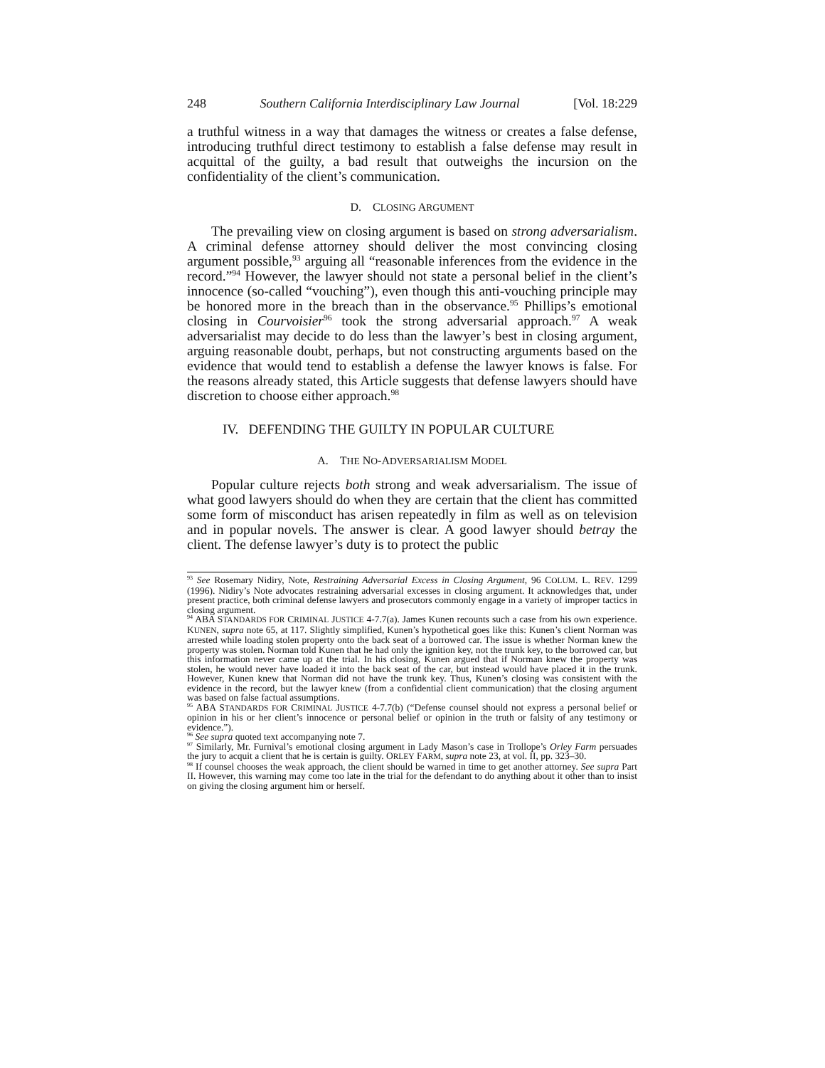248 Southern California Interdisciplinary Law Journal [Vol. 18:229
a truthful witness in a way that damages the witness or creates a false defense, introducing truthful direct testimony to establish a false defense may result in acquittal of the guilty, a bad result that outweighs the incursion on the confidentiality of the client’s communication.
D. CLOSING ARGUMENT
The prevailing view on closing argument is based on strong adversarialism. A criminal defense attorney should deliver the most convincing closing argument possible,<sup>93</sup> arguing all “reasonable inferences from the evidence in the record.”<sup>94</sup> However, the lawyer should not state a personal belief in the client’s innocence (so-called “vouching”), even though this anti-vouching principle may be honored more in the breach than in the observance.<sup>95</sup> Phillips’s emotional closing in Courvoisier<sup>96</sup> took the strong adversarial approach.<sup>97</sup> A weak adversarialist may decide to do less than the lawyer’s best in closing argument, arguing reasonable doubt, perhaps, but not constructing arguments based on the evidence that would tend to establish a defense the lawyer knows is false. For the reasons already stated, this Article suggests that defense lawyers should have discretion to choose either approach.<sup>98</sup>
IV. DEFENDING THE GUILTY IN POPULAR CULTURE
A. THE NO-ADVERSARIALISM MODEL
Popular culture rejects both strong and weak adversarialism. The issue of what good lawyers should do when they are certain that the client has committed some form of misconduct has arisen repeatedly in film as well as on television and in popular novels. The answer is clear. A good lawyer should betray the client. The defense lawyer’s duty is to protect the public
<sup>93</sup> See Rosemary Nidiry, Note, Restraining Adversarial Excess in Closing Argument, 96 COLUM. L. REV. 1299 (1996). Nidiry’s Note advocates restraining adversarial excesses in closing argument. It acknowledges that, under present practice, both criminal defense lawyers and prosecutors commonly engage in a variety of improper tactics in closing argument.
<sup>94</sup> ABA STANDARDS FOR CRIMINAL JUSTICE 4-7.7(a). James Kunen recounts such a case from his own experience. KUNEN, supra note 65, at 117. Slightly simplified, Kunen’s hypothetical goes like this: Kunen’s client Norman was arrested while loading stolen property onto the back seat of a borrowed car. The issue is whether Norman knew the property was stolen. Norman told Kunen that he had only the ignition key, not the trunk key, to the borrowed car, but this information never came up at the trial. In his closing, Kunen argued that if Norman knew the property was stolen, he would never have loaded it into the back seat of the car, but instead would have placed it in the trunk. However, Kunen knew that Norman did not have the trunk key. Thus, Kunen’s closing was consistent with the evidence in the record, but the lawyer knew (from a confidential client communication) that the closing argument was based on false factual assumptions.
<sup>95</sup> ABA STANDARDS FOR CRIMINAL JUSTICE 4-7.7(b) (“Defense counsel should not express a personal belief or opinion in his or her client’s innocence or personal belief or opinion in the truth or falsity of any testimony or evidence.”).
<sup>96</sup> See supra quoted text accompanying note 7.
<sup>97</sup> Similarly, Mr. Furnival’s emotional closing argument in Lady Mason’s case in Trollope’s Orley Farm persuades the jury to acquit a client that he is certain is guilty. ORLEY FARM, supra note 23, at vol. II, pp. 323–30.
<sup>98</sup> If counsel chooses the weak approach, the client should be warned in time to get another attorney. See supra Part II. However, this warning may come too late in the trial for the defendant to do anything about it other than to insist on giving the closing argument him or herself.